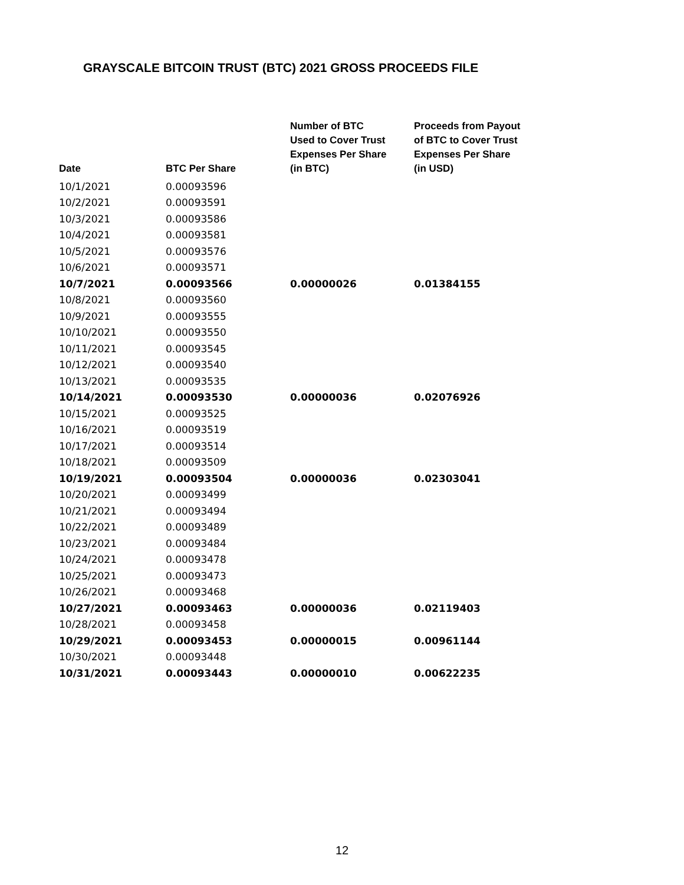GRAYSCALE BITCOIN TRUST (BTC) 2021 GROSS PROCEEDS FILE
| Date | BTC Per Share | Number of BTC Used to Cover Trust Expenses Per Share (in BTC) | Proceeds from Payout of BTC to Cover Trust Expenses Per Share (in USD) |
| --- | --- | --- | --- |
| 10/1/2021 | 0.00093596 | | |
| 10/2/2021 | 0.00093591 | | |
| 10/3/2021 | 0.00093586 | | |
| 10/4/2021 | 0.00093581 | | |
| 10/5/2021 | 0.00093576 | | |
| 10/6/2021 | 0.00093571 | | |
| 10/7/2021 | 0.00093566 | 0.00000026 | 0.01384155 |
| 10/8/2021 | 0.00093560 | | |
| 10/9/2021 | 0.00093555 | | |
| 10/10/2021 | 0.00093550 | | |
| 10/11/2021 | 0.00093545 | | |
| 10/12/2021 | 0.00093540 | | |
| 10/13/2021 | 0.00093535 | | |
| 10/14/2021 | 0.00093530 | 0.00000036 | 0.02076926 |
| 10/15/2021 | 0.00093525 | | |
| 10/16/2021 | 0.00093519 | | |
| 10/17/2021 | 0.00093514 | | |
| 10/18/2021 | 0.00093509 | | |
| 10/19/2021 | 0.00093504 | 0.00000036 | 0.02303041 |
| 10/20/2021 | 0.00093499 | | |
| 10/21/2021 | 0.00093494 | | |
| 10/22/2021 | 0.00093489 | | |
| 10/23/2021 | 0.00093484 | | |
| 10/24/2021 | 0.00093478 | | |
| 10/25/2021 | 0.00093473 | | |
| 10/26/2021 | 0.00093468 | | |
| 10/27/2021 | 0.00093463 | 0.00000036 | 0.02119403 |
| 10/28/2021 | 0.00093458 | | |
| 10/29/2021 | 0.00093453 | 0.00000015 | 0.00961144 |
| 10/30/2021 | 0.00093448 | | |
| 10/31/2021 | 0.00093443 | 0.00000010 | 0.00622235 |
12